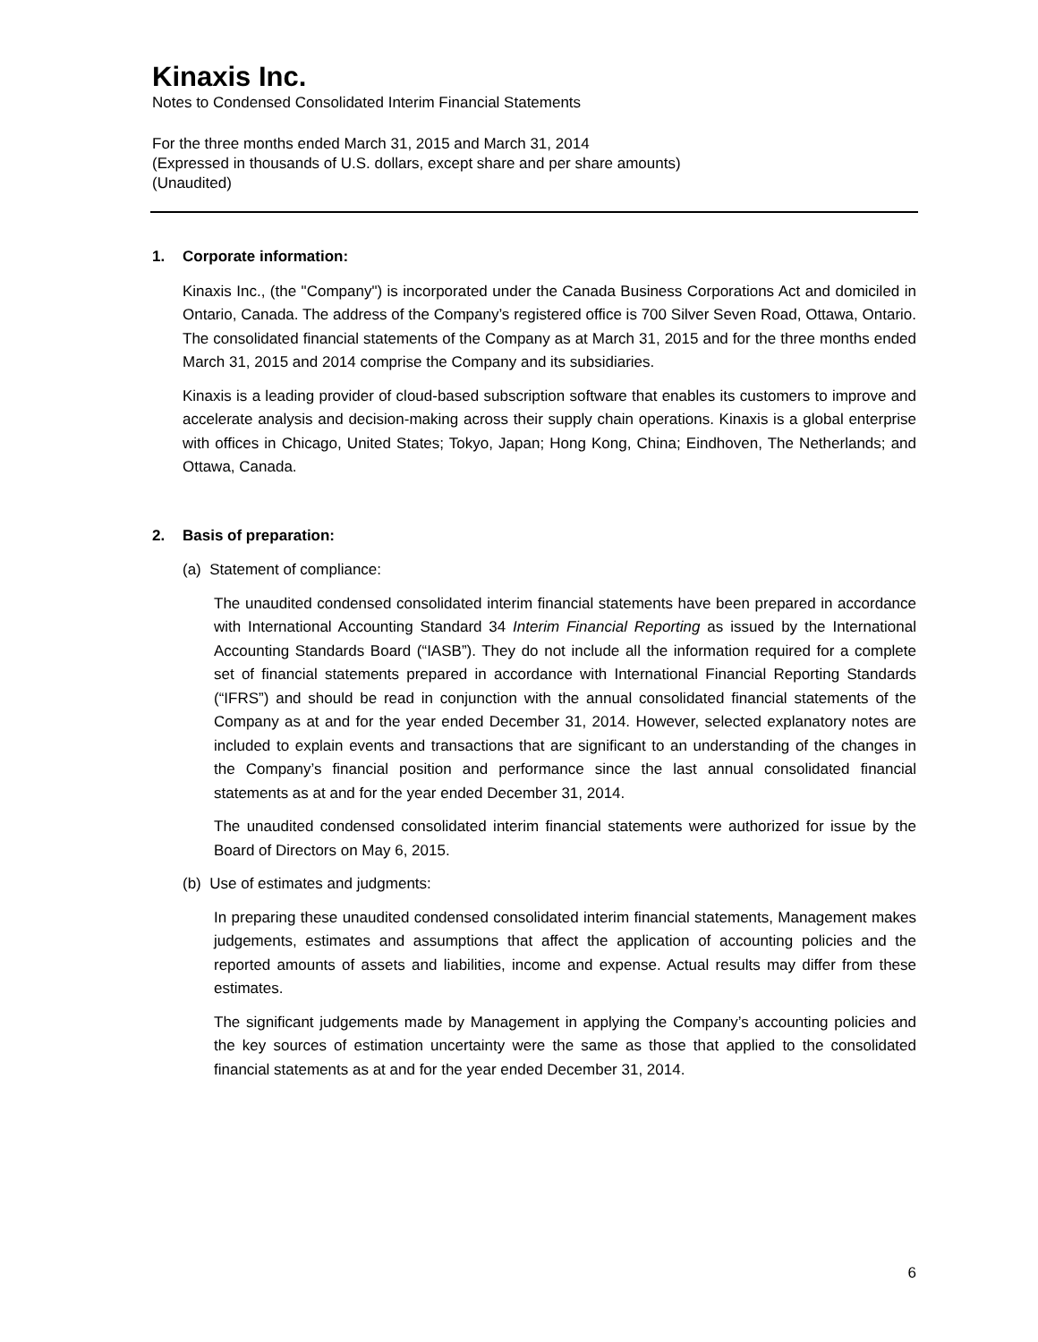Kinaxis Inc.
Notes to Condensed Consolidated Interim Financial Statements
For the three months ended March 31, 2015 and March 31, 2014
(Expressed in thousands of U.S. dollars, except share and per share amounts)
(Unaudited)
1. Corporate information:
Kinaxis Inc., (the "Company") is incorporated under the Canada Business Corporations Act and domiciled in Ontario, Canada. The address of the Company’s registered office is 700 Silver Seven Road, Ottawa, Ontario. The consolidated financial statements of the Company as at March 31, 2015 and for the three months ended March 31, 2015 and 2014 comprise the Company and its subsidiaries.
Kinaxis is a leading provider of cloud-based subscription software that enables its customers to improve and accelerate analysis and decision-making across their supply chain operations. Kinaxis is a global enterprise with offices in Chicago, United States; Tokyo, Japan; Hong Kong, China; Eindhoven, The Netherlands; and Ottawa, Canada.
2. Basis of preparation:
(a) Statement of compliance:
The unaudited condensed consolidated interim financial statements have been prepared in accordance with International Accounting Standard 34 Interim Financial Reporting as issued by the International Accounting Standards Board (“IASB”). They do not include all the information required for a complete set of financial statements prepared in accordance with International Financial Reporting Standards (“IFRS”) and should be read in conjunction with the annual consolidated financial statements of the Company as at and for the year ended December 31, 2014. However, selected explanatory notes are included to explain events and transactions that are significant to an understanding of the changes in the Company’s financial position and performance since the last annual consolidated financial statements as at and for the year ended December 31, 2014.
The unaudited condensed consolidated interim financial statements were authorized for issue by the Board of Directors on May 6, 2015.
(b) Use of estimates and judgments:
In preparing these unaudited condensed consolidated interim financial statements, Management makes judgements, estimates and assumptions that affect the application of accounting policies and the reported amounts of assets and liabilities, income and expense. Actual results may differ from these estimates.
The significant judgements made by Management in applying the Company’s accounting policies and the key sources of estimation uncertainty were the same as those that applied to the consolidated financial statements as at and for the year ended December 31, 2014.
6